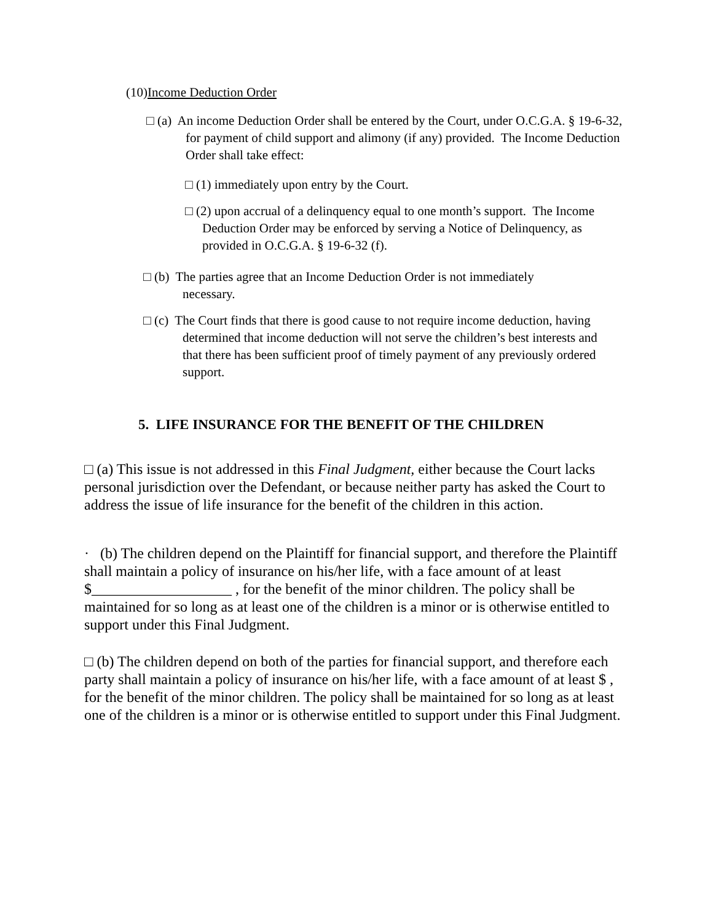(10)Income Deduction Order
□ (a) An income Deduction Order shall be entered by the Court, under O.C.G.A. § 19-6-32, for payment of child support and alimony (if any) provided. The Income Deduction Order shall take effect:
□ (1) immediately upon entry by the Court.
□ (2) upon accrual of a delinquency equal to one month’s support. The Income Deduction Order may be enforced by serving a Notice of Delinquency, as provided in O.C.G.A. § 19-6-32 (f).
□ (b) The parties agree that an Income Deduction Order is not immediately necessary.
□ (c) The Court finds that there is good cause to not require income deduction, having determined that income deduction will not serve the children’s best interests and that there has been sufficient proof of timely payment of any previously ordered support.
5. LIFE INSURANCE FOR THE BENEFIT OF THE CHILDREN
□ (a) This issue is not addressed in this Final Judgment, either because the Court lacks personal jurisdiction over the Defendant, or because neither party has asked the Court to address the issue of life insurance for the benefit of the children in this action.
· (b) The children depend on the Plaintiff for financial support, and therefore the Plaintiff shall maintain a policy of insurance on his/her life, with a face amount of at least $___________________ , for the benefit of the minor children. The policy shall be maintained for so long as at least one of the children is a minor or is otherwise entitled to support under this Final Judgment.
□ (b) The children depend on both of the parties for financial support, and therefore each party shall maintain a policy of insurance on his/her life, with a face amount of at least $ , for the benefit of the minor children. The policy shall be maintained for so long as at least one of the children is a minor or is otherwise entitled to support under this Final Judgment.